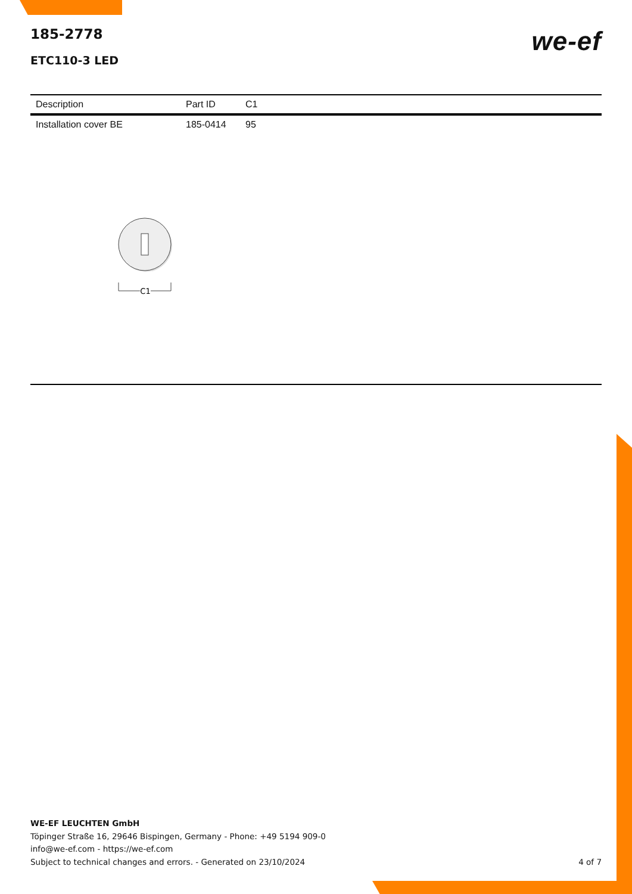we-ef
185-2778
ETC110-3 LED
| Description | Part ID | C1 |
| --- | --- | --- |
| Installation cover BE | 185-0414 | 95 |
C1
WE-EF LEUCHTEN GmbH
Töpinger Straße 16, 29646 Bispingen, Germany - Phone: +49 5194 909-0
info@we-ef.com - https://we-ef.com
Subject to technical changes and errors. - Generated on 23/10/2024 4 of 7